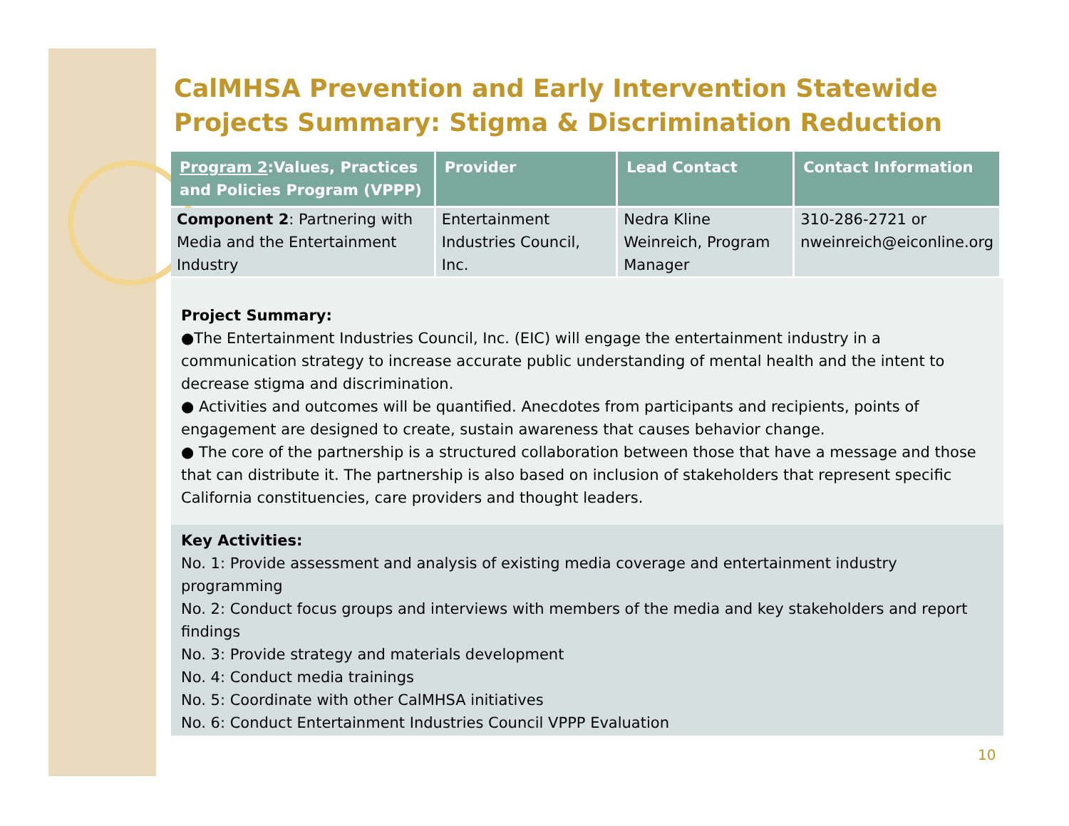CalMHSA Prevention and Early Intervention Statewide Projects Summary: Stigma & Discrimination Reduction
| Program 2 :Values, Practices and Policies Program (VPPP) | Provider | Lead Contact | Contact Information |
| --- | --- | --- | --- |
| Component 2 : Partnering with Media and the Entertainment Industry | Entertainment Industries Council, Inc. | Nedra Kline Weinreich, Program Manager | 310-286-2721 or nweinreich@eiconline.org |
Project Summary:
●The Entertainment Industries Council, Inc. (EIC) will engage the entertainment industry in a communication strategy to increase accurate public understanding of mental health and the intent to decrease stigma and discrimination.
● Activities and outcomes will be quantified. Anecdotes from participants and recipients, points of engagement are designed to create, sustain awareness that causes behavior change.
● The core of the partnership is a structured collaboration between those that have a message and those that can distribute it. The partnership is also based on inclusion of stakeholders that represent specific California constituencies, care providers and thought leaders.
Key Activities:
No. 1: Provide assessment and analysis of existing media coverage and entertainment industry programming
No. 2: Conduct focus groups and interviews with members of the media and key stakeholders and report findings
No. 3: Provide strategy and materials development
No. 4: Conduct media trainings
No. 5: Coordinate with other CalMHSA initiatives
No. 6: Conduct Entertainment Industries Council VPPP Evaluation
10